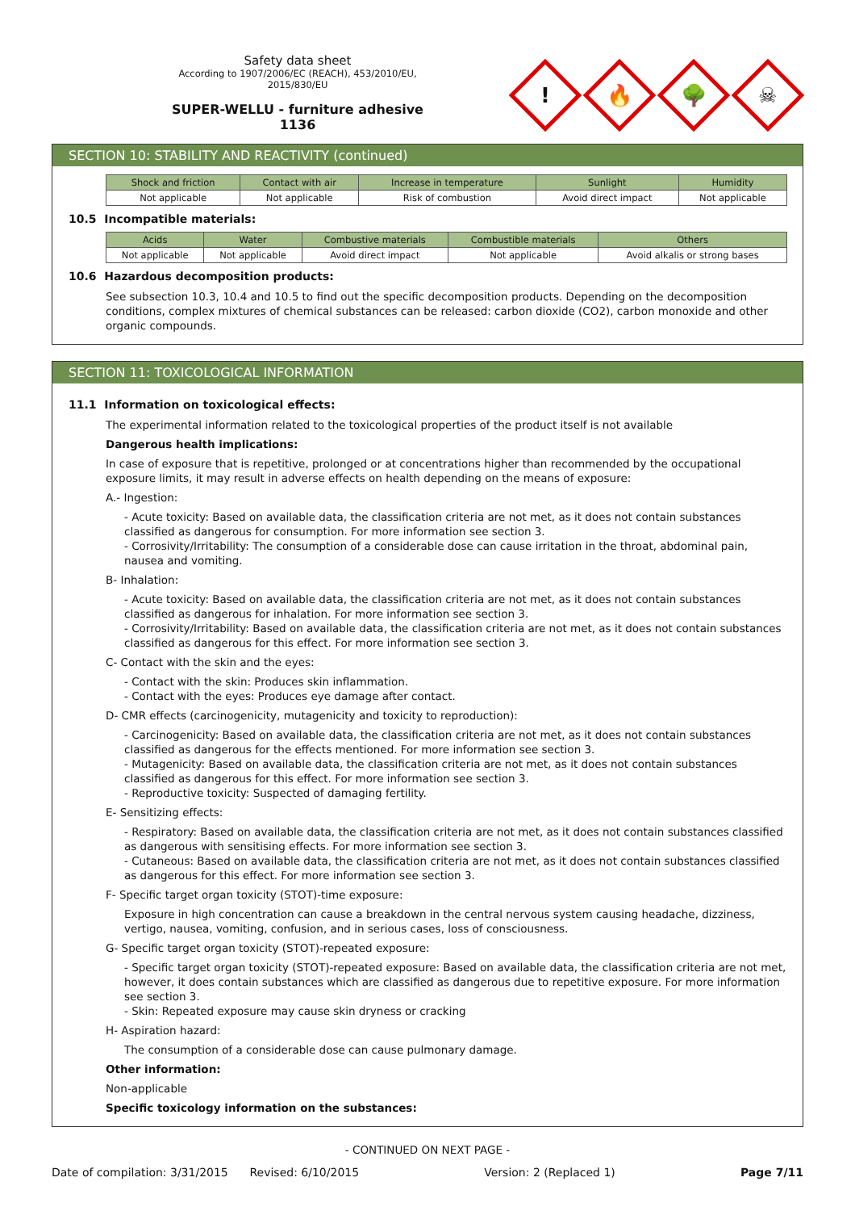Safety data sheet
According to 1907/2006/EC (REACH), 453/2010/EU, 2015/830/EU
SUPER-WELLU - furniture adhesive
1136
!
🔥
🌳
☠
SECTION 10: STABILITY AND REACTIVITY (continued)
| Shock and friction | Contact with air | Increase in temperature | Sunlight | Humidity |
| --- | --- | --- | --- | --- |
| Not applicable | Not applicable | Risk of combustion | Avoid direct impact | Not applicable |
10.5 Incompatible materials:
| Acids | Water | Combustive materials | Combustible materials | Others |
| --- | --- | --- | --- | --- |
| Not applicable | Not applicable | Avoid direct impact | Not applicable | Avoid alkalis or strong bases |
10.6 Hazardous decomposition products:
See subsection 10.3, 10.4 and 10.5 to find out the specific decomposition products. Depending on the decomposition conditions, complex mixtures of chemical substances can be released: carbon dioxide (CO2), carbon monoxide and other organic compounds.
SECTION 11: TOXICOLOGICAL INFORMATION
11.1 Information on toxicological effects:
The experimental information related to the toxicological properties of the product itself is not available
Dangerous health implications:
In case of exposure that is repetitive, prolonged or at concentrations higher than recommended by the occupational exposure limits, it may result in adverse effects on health depending on the means of exposure:
A.- Ingestion:
- Acute toxicity: Based on available data, the classification criteria are not met, as it does not contain substances classified as dangerous for consumption. For more information see section 3.
- Corrosivity/Irritability: The consumption of a considerable dose can cause irritation in the throat, abdominal pain, nausea and vomiting.
B- Inhalation:
- Acute toxicity: Based on available data, the classification criteria are not met, as it does not contain substances classified as dangerous for inhalation. For more information see section 3.
- Corrosivity/Irritability: Based on available data, the classification criteria are not met, as it does not contain substances classified as dangerous for this effect. For more information see section 3.
C- Contact with the skin and the eyes:
- Contact with the skin: Produces skin inflammation.
- Contact with the eyes: Produces eye damage after contact.
D- CMR effects (carcinogenicity, mutagenicity and toxicity to reproduction):
- Carcinogenicity: Based on available data, the classification criteria are not met, as it does not contain substances classified as dangerous for the effects mentioned. For more information see section 3.
- Mutagenicity: Based on available data, the classification criteria are not met, as it does not contain substances classified as dangerous for this effect. For more information see section 3.
- Reproductive toxicity: Suspected of damaging fertility.
E- Sensitizing effects:
- Respiratory: Based on available data, the classification criteria are not met, as it does not contain substances classified as dangerous with sensitising effects. For more information see section 3.
- Cutaneous: Based on available data, the classification criteria are not met, as it does not contain substances classified as dangerous for this effect. For more information see section 3.
F- Specific target organ toxicity (STOT)-time exposure:
Exposure in high concentration can cause a breakdown in the central nervous system causing headache, dizziness, vertigo, nausea, vomiting, confusion, and in serious cases, loss of consciousness.
G- Specific target organ toxicity (STOT)-repeated exposure:
- Specific target organ toxicity (STOT)-repeated exposure: Based on available data, the classification criteria are not met, however, it does contain substances which are classified as dangerous due to repetitive exposure. For more information see section 3.
- Skin: Repeated exposure may cause skin dryness or cracking
H- Aspiration hazard:
The consumption of a considerable dose can cause pulmonary damage.
Other information:
Non-applicable
Specific toxicology information on the substances:
- CONTINUED ON NEXT PAGE -
Date of compilation: 3/31/2015 Revised: 6/10/2015 Version: 2 (Replaced 1) Page 7/11